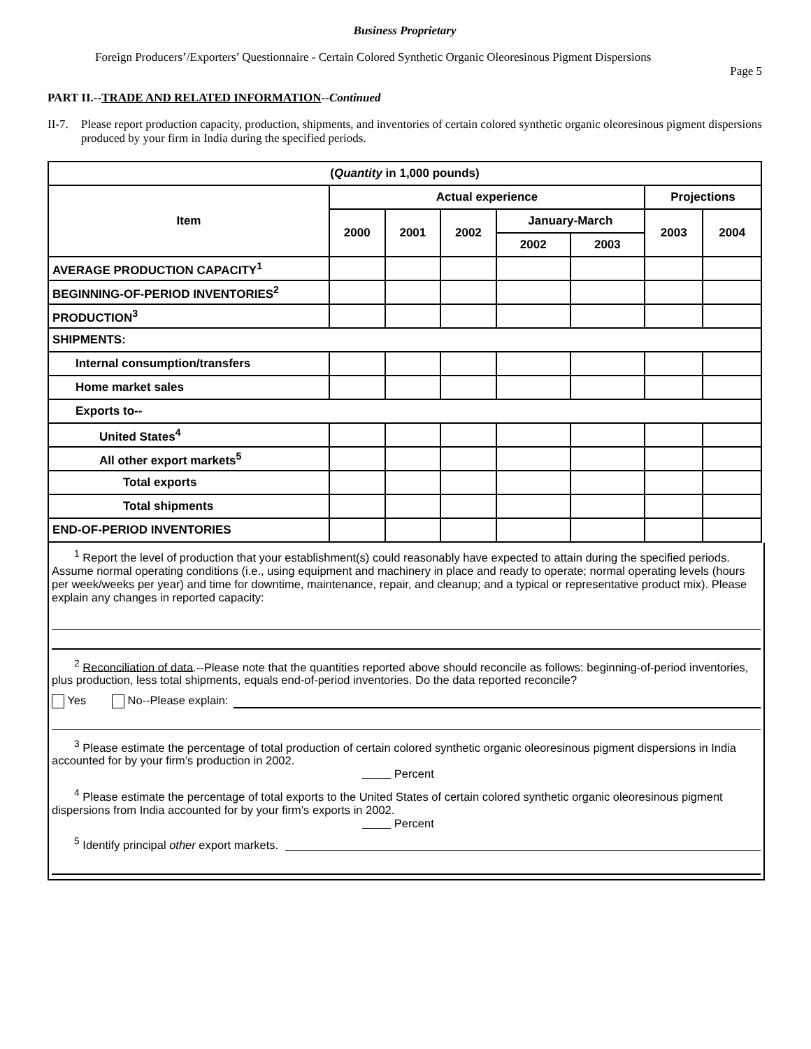Business Proprietary
Foreign Producers’/Exporters’ Questionnaire - Certain Colored Synthetic Organic Oleoresinous Pigment Dispersions
Page 5
PART II.--TRADE AND RELATED INFORMATION--Continued
II-7. Please report production capacity, production, shipments, and inventories of certain colored synthetic organic oleoresinous pigment dispersions produced by your firm in India during the specified periods.
| ( Quantity in 1,000 pounds) | | | | | | | |
| --- | --- | --- | --- | --- | --- | --- | --- |
| Item | Actual experience | | | | | Projections | |
| | 2000 | 2001 | 2002 | January-March | | 2003 | 2004 |
| | | | | 2002 | 2003 | | |
| AVERAGE PRODUCTION CAPACITY<sup>1</sup> | | | | | | | |
| BEGINNING-OF-PERIOD INVENTORIES<sup>2</sup> | | | | | | | |
| PRODUCTION<sup>3</sup> | | | | | | | |
| SHIPMENTS: | | | | | | | |
| Internal consumption/transfers | | | | | | | |
| Home market sales | | | | | | | |
| Exports to-- | | | | | | | |
| United States<sup>4</sup> | | | | | | | |
| All other export markets<sup>5</sup> | | | | | | | |
| Total exports | | | | | | | |
| Total shipments | | | | | | | |
| END-OF-PERIOD INVENTORIES | | | | | | | |
<sup>1</sup> Report the level of production that your establishment(s) could reasonably have expected to attain during the specified periods. Assume normal operating conditions (i.e., using equipment and machinery in place and ready to operate; normal operating levels (hours per week/weeks per year) and time for downtime, maintenance, repair, and cleanup; and a typical or representative product mix). Please explain any changes in reported capacity:
<sup>2</sup> Reconciliation of data.--Please note that the quantities reported above should reconcile as follows: beginning-of-period inventories, plus production, less total shipments, equals end-of-period inventories. Do the data reported reconcile?
Yes No--Please explain:
<sup>3</sup> Please estimate the percentage of total production of certain colored synthetic organic oleoresinous pigment dispersions in India accounted for by your firm’s production in 2002.
Percent
<sup>4</sup> Please estimate the percentage of total exports to the United States of certain colored synthetic organic oleoresinous pigment dispersions from India accounted for by your firm’s exports in 2002.
Percent
<sup>5</sup> Identify principal other export markets.